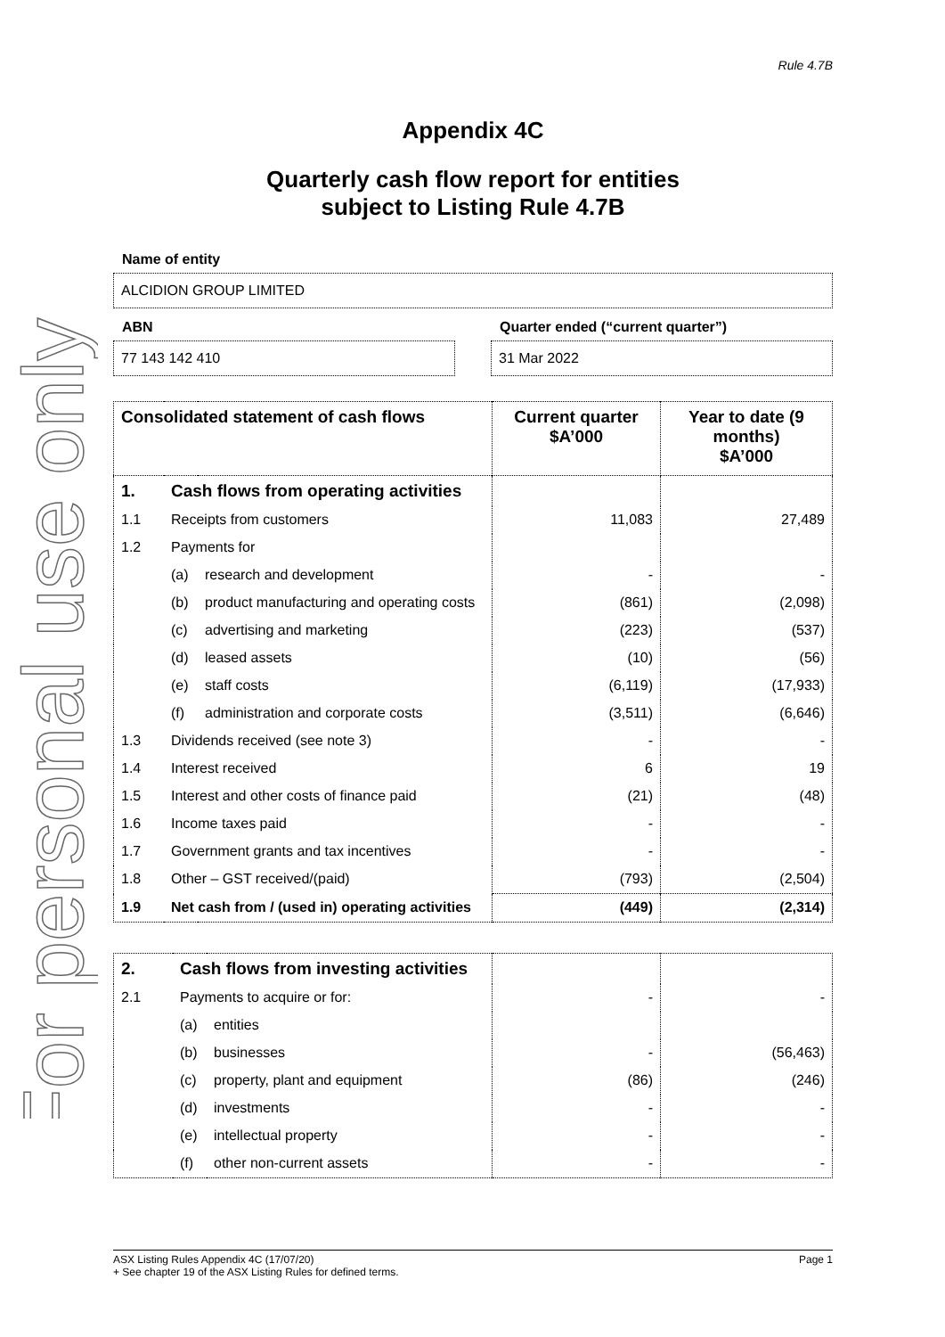For personal use only
Rule 4.7B
Appendix 4C
Quarterly cash flow report for entities
subject to Listing Rule 4.7B
Name of entity
ALCIDION GROUP LIMITED
ABN
77 143 142 410
Quarter ended (“current quarter”)
31 Mar 2022
| Consolidated statement of cash flows | | | Current quarter $A’000 | Year to date (9 months) $A’000 |
| --- | --- | --- | --- | --- |
| 1. | Cash flows from operating activities | | | |
| 1.1 | Receipts from customers | | 11,083 | 27,489 |
| 1.2 | Payments for | | | |
| | (a) | research and development | - | - |
| | (b) | product manufacturing and operating costs | (861) | (2,098) |
| | (c) | advertising and marketing | (223) | (537) |
| | (d) | leased assets | (10) | (56) |
| | (e) | staff costs | (6,119) | (17,933) |
| | (f) | administration and corporate costs | (3,511) | (6,646) |
| 1.3 | Dividends received (see note 3) | | - | - |
| 1.4 | Interest received | | 6 | 19 |
| 1.5 | Interest and other costs of finance paid | | (21) | (48) |
| 1.6 | Income taxes paid | | - | - |
| 1.7 | Government grants and tax incentives | | - | - |
| 1.8 | Other – GST received/(paid) | | (793) | (2,504) |
| 1.9 | Net cash from / (used in) operating activities | | (449) | (2,314) |
| 2. | Cash flows from investing activities | | | |
| 2.1 | Payments to acquire or for: | | - | - |
| | (a) | entities | | |
| | (b) | businesses | - | (56,463) |
| | (c) | property, plant and equipment | (86) | (246) |
| | (d) | investments | - | - |
| | (e) | intellectual property | - | - |
| | (f) | other non-current assets | - | - |
ASX Listing Rules Appendix 4C (17/07/20) Page 1
+ See chapter 19 of the ASX Listing Rules for defined terms.